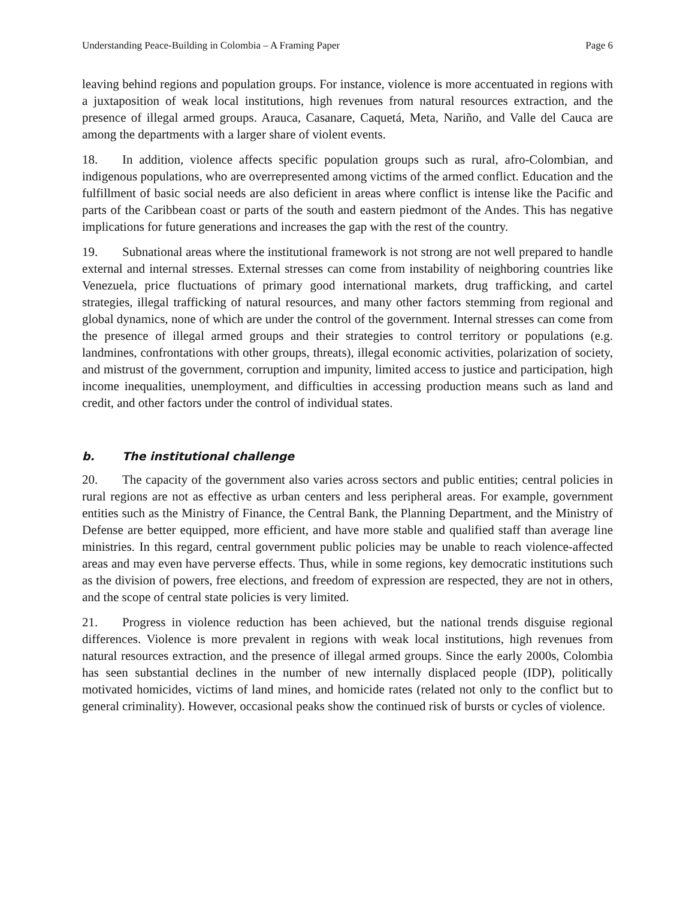Understanding Peace-Building in Colombia – A Framing Paper Page 6
leaving behind regions and population groups. For instance, violence is more accentuated in regions with a juxtaposition of weak local institutions, high revenues from natural resources extraction, and the presence of illegal armed groups. Arauca, Casanare, Caquetá, Meta, Nariño, and Valle del Cauca are among the departments with a larger share of violent events.
18. In addition, violence affects specific population groups such as rural, afro-Colombian, and indigenous populations, who are overrepresented among victims of the armed conflict. Education and the fulfillment of basic social needs are also deficient in areas where conflict is intense like the Pacific and parts of the Caribbean coast or parts of the south and eastern piedmont of the Andes. This has negative implications for future generations and increases the gap with the rest of the country.
19. Subnational areas where the institutional framework is not strong are not well prepared to handle external and internal stresses. External stresses can come from instability of neighboring countries like Venezuela, price fluctuations of primary good international markets, drug trafficking, and cartel strategies, illegal trafficking of natural resources, and many other factors stemming from regional and global dynamics, none of which are under the control of the government. Internal stresses can come from the presence of illegal armed groups and their strategies to control territory or populations (e.g. landmines, confrontations with other groups, threats), illegal economic activities, polarization of society, and mistrust of the government, corruption and impunity, limited access to justice and participation, high income inequalities, unemployment, and difficulties in accessing production means such as land and credit, and other factors under the control of individual states.
b. The institutional challenge
20. The capacity of the government also varies across sectors and public entities; central policies in rural regions are not as effective as urban centers and less peripheral areas. For example, government entities such as the Ministry of Finance, the Central Bank, the Planning Department, and the Ministry of Defense are better equipped, more efficient, and have more stable and qualified staff than average line ministries. In this regard, central government public policies may be unable to reach violence-affected areas and may even have perverse effects. Thus, while in some regions, key democratic institutions such as the division of powers, free elections, and freedom of expression are respected, they are not in others, and the scope of central state policies is very limited.
21. Progress in violence reduction has been achieved, but the national trends disguise regional differences. Violence is more prevalent in regions with weak local institutions, high revenues from natural resources extraction, and the presence of illegal armed groups. Since the early 2000s, Colombia has seen substantial declines in the number of new internally displaced people (IDP), politically motivated homicides, victims of land mines, and homicide rates (related not only to the conflict but to general criminality). However, occasional peaks show the continued risk of bursts or cycles of violence.